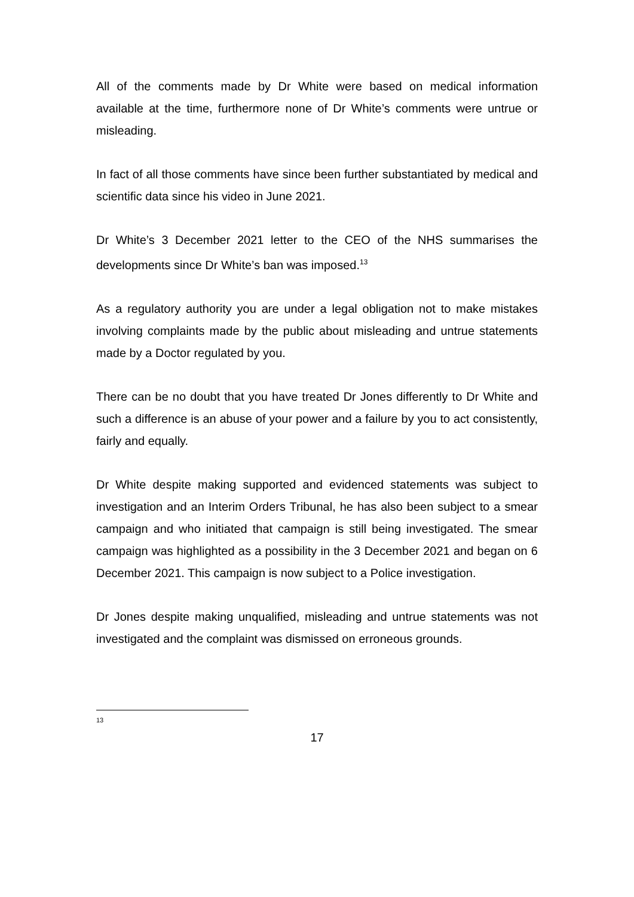All of the comments made by Dr White were based on medical information available at the time, furthermore none of Dr White’s comments were untrue or misleading.
In fact of all those comments have since been further substantiated by medical and scientific data since his video in June 2021.
Dr White’s 3 December 2021 letter to the CEO of the NHS summarises the developments since Dr White’s ban was imposed.<sup>13</sup>
As a regulatory authority you are under a legal obligation not to make mistakes involving complaints made by the public about misleading and untrue statements made by a Doctor regulated by you.
There can be no doubt that you have treated Dr Jones differently to Dr White and such a difference is an abuse of your power and a failure by you to act consistently, fairly and equally.
Dr White despite making supported and evidenced statements was subject to investigation and an Interim Orders Tribunal, he has also been subject to a smear campaign and who initiated that campaign is still being investigated. The smear campaign was highlighted as a possibility in the 3 December 2021 and began on 6 December 2021. This campaign is now subject to a Police investigation.
Dr Jones despite making unqualified, misleading and untrue statements was not investigated and the complaint was dismissed on erroneous grounds.
13
17